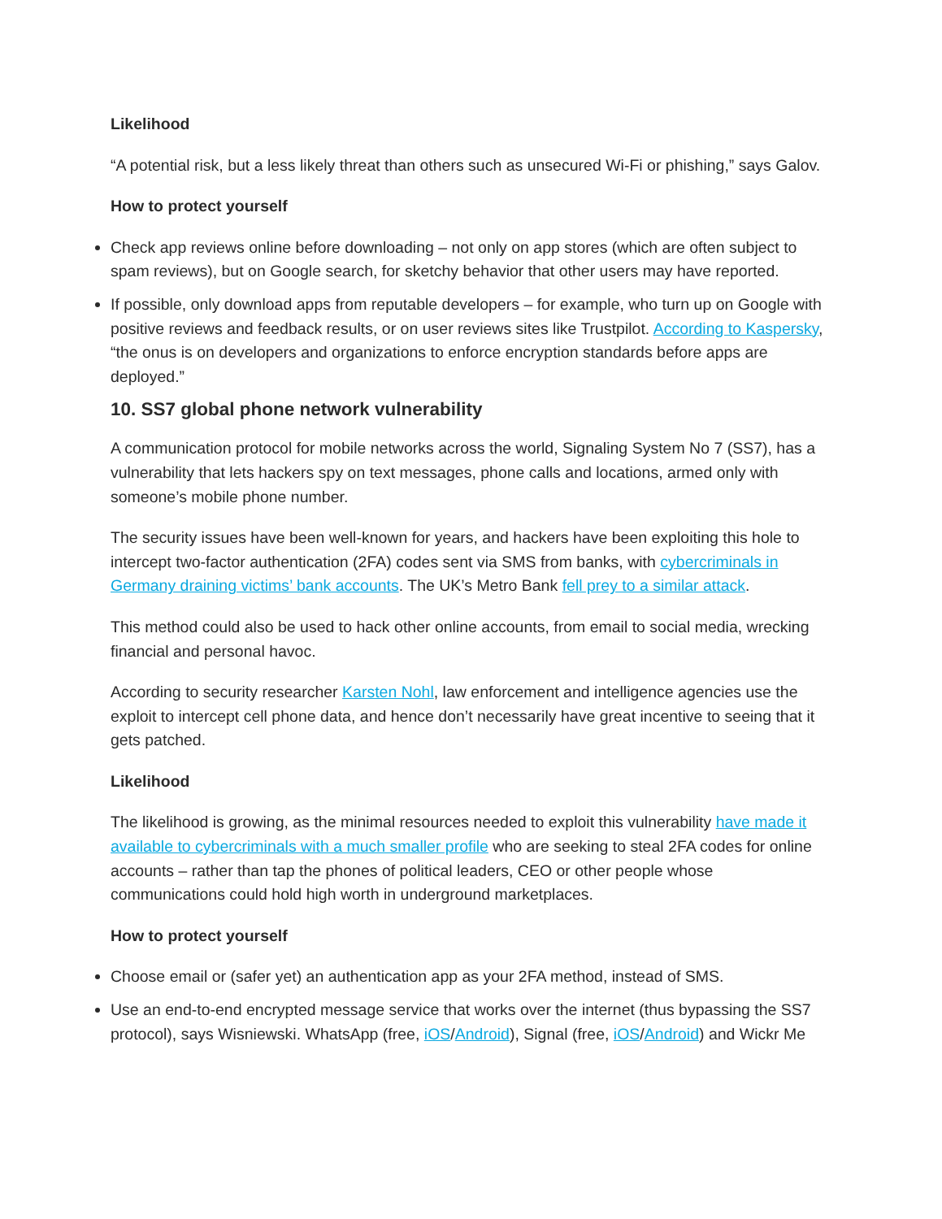Likelihood
“A potential risk, but a less likely threat than others such as unsecured Wi-Fi or phishing,” says Galov.
How to protect yourself
Check app reviews online before downloading – not only on app stores (which are often subject to spam reviews), but on Google search, for sketchy behavior that other users may have reported.
If possible, only download apps from reputable developers – for example, who turn up on Google with positive reviews and feedback results, or on user reviews sites like Trustpilot. According to Kaspersky, “the onus is on developers and organizations to enforce encryption standards before apps are deployed.”
10. SS7 global phone network vulnerability
A communication protocol for mobile networks across the world, Signaling System No 7 (SS7), has a vulnerability that lets hackers spy on text messages, phone calls and locations, armed only with someone’s mobile phone number.
The security issues have been well-known for years, and hackers have been exploiting this hole to intercept two-factor authentication (2FA) codes sent via SMS from banks, with cybercriminals in Germany draining victims’ bank accounts. The UK’s Metro Bank fell prey to a similar attack.
This method could also be used to hack other online accounts, from email to social media, wrecking financial and personal havoc.
According to security researcher Karsten Nohl, law enforcement and intelligence agencies use the exploit to intercept cell phone data, and hence don’t necessarily have great incentive to seeing that it gets patched.
Likelihood
The likelihood is growing, as the minimal resources needed to exploit this vulnerability have made it available to cybercriminals with a much smaller profile who are seeking to steal 2FA codes for online accounts – rather than tap the phones of political leaders, CEO or other people whose communications could hold high worth in underground marketplaces.
How to protect yourself
Choose email or (safer yet) an authentication app as your 2FA method, instead of SMS.
Use an end-to-end encrypted message service that works over the internet (thus bypassing the SS7 protocol), says Wisniewski. WhatsApp (free, iOS/Android), Signal (free, iOS/Android) and Wickr Me